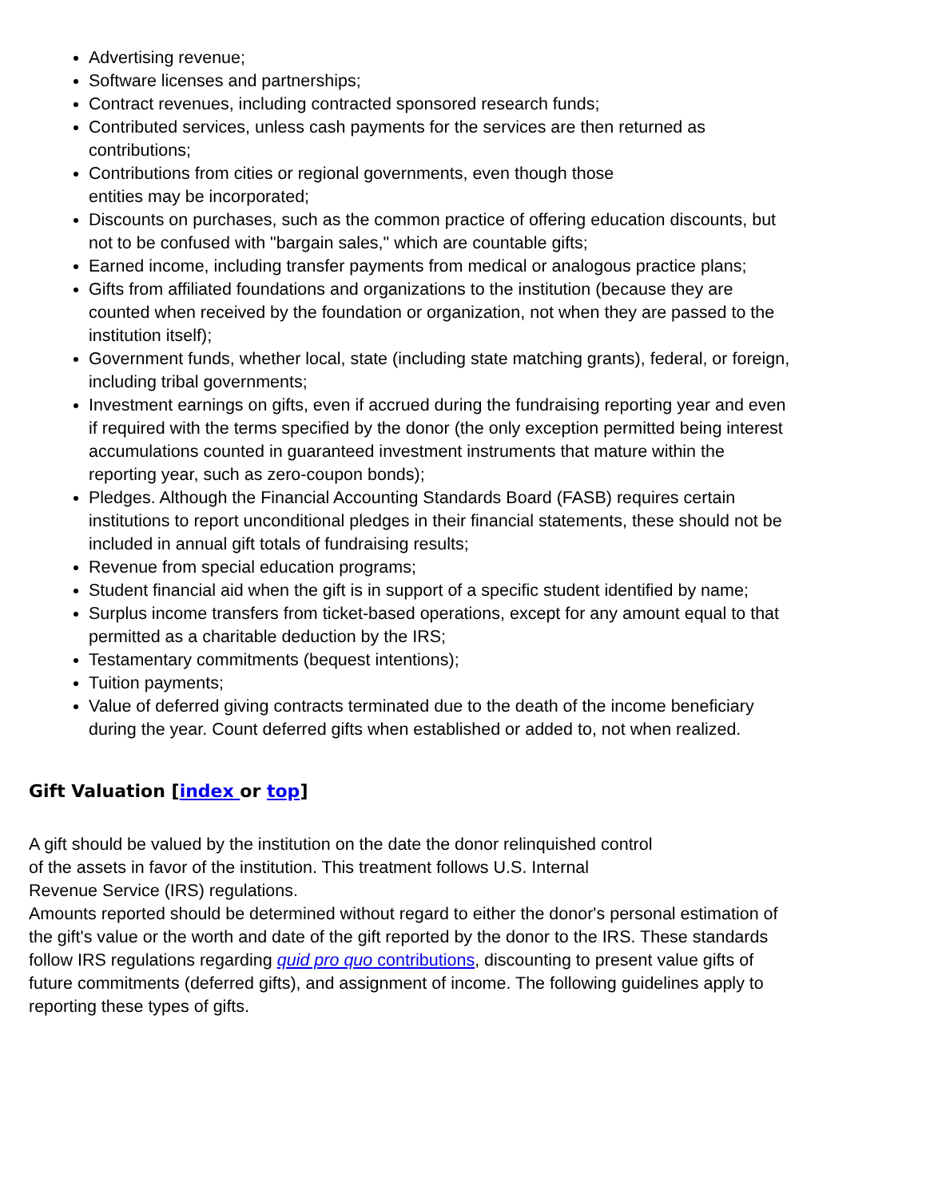Advertising revenue;
Software licenses and partnerships;
Contract revenues, including contracted sponsored research funds;
Contributed services, unless cash payments for the services are then returned as contributions;
Contributions from cities or regional governments, even though those
entities may be incorporated;
Discounts on purchases, such as the common practice of offering education discounts, but not to be confused with "bargain sales," which are countable gifts;
Earned income, including transfer payments from medical or analogous practice plans;
Gifts from affiliated foundations and organizations to the institution (because they are counted when received by the foundation or organization, not when they are passed to the institution itself);
Government funds, whether local, state (including state matching grants), federal, or foreign, including tribal governments;
Investment earnings on gifts, even if accrued during the fundraising reporting year and even if required with the terms specified by the donor (the only exception permitted being interest accumulations counted in guaranteed investment instruments that mature within the reporting year, such as zero-coupon bonds);
Pledges. Although the Financial Accounting Standards Board (FASB) requires certain institutions to report unconditional pledges in their financial statements, these should not be included in annual gift totals of fundraising results;
Revenue from special education programs;
Student financial aid when the gift is in support of a specific student identified by name;
Surplus income transfers from ticket-based operations, except for any amount equal to that permitted as a charitable deduction by the IRS;
Testamentary commitments (bequest intentions);
Tuition payments;
Value of deferred giving contracts terminated due to the death of the income beneficiary during the year. Count deferred gifts when established or added to, not when realized.
Gift Valuation [index or top]
A gift should be valued by the institution on the date the donor relinquished control
of the assets in favor of the institution. This treatment follows U.S. Internal
Revenue Service (IRS) regulations.
Amounts reported should be determined without regard to either the donor's personal estimation of the gift's value or the worth and date of the gift reported by the donor to the IRS. These standards follow IRS regulations regarding quid pro quo contributions, discounting to present value gifts of future commitments (deferred gifts), and assignment of income. The following guidelines apply to reporting these types of gifts.